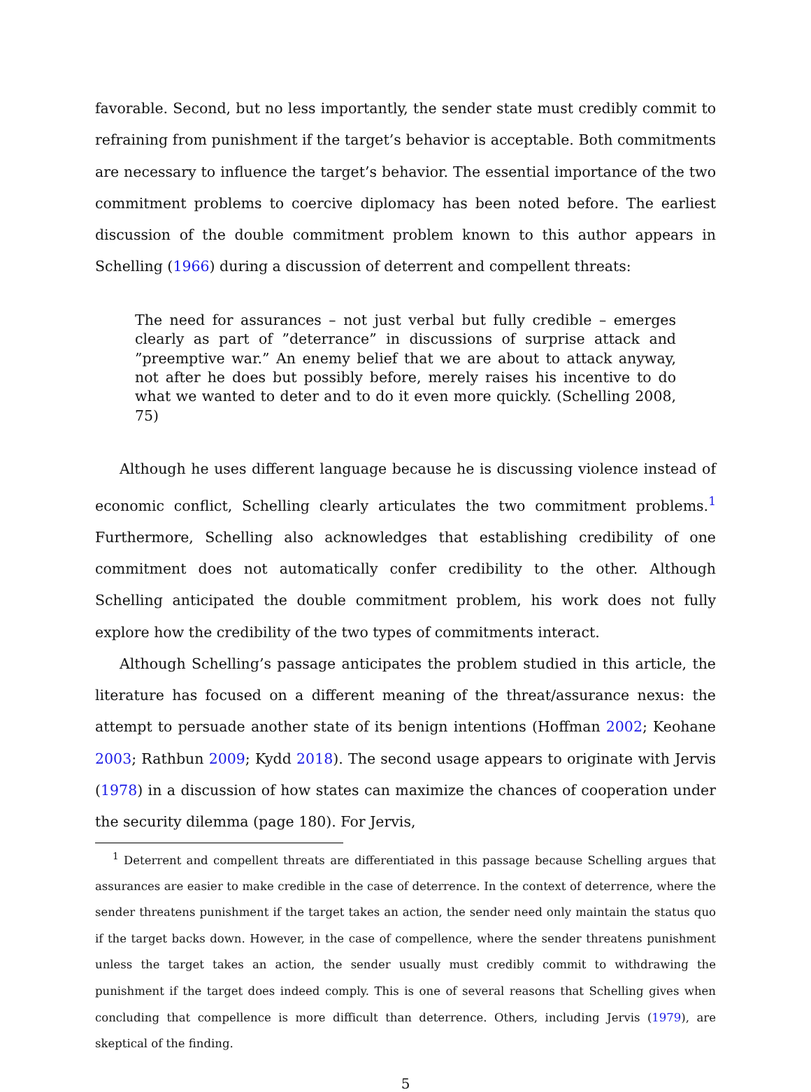favorable. Second, but no less importantly, the sender state must credibly commit to refraining from punishment if the target’s behavior is acceptable. Both commitments are necessary to influence the target’s behavior. The essential importance of the two commitment problems to coercive diplomacy has been noted before. The earliest discussion of the double commitment problem known to this author appears in Schelling (1966) during a discussion of deterrent and compellent threats:
The need for assurances – not just verbal but fully credible – emerges clearly as part of ”deterrance” in discussions of surprise attack and ”preemptive war.” An enemy belief that we are about to attack anyway, not after he does but possibly before, merely raises his incentive to do what we wanted to deter and to do it even more quickly. (Schelling 2008, 75)
Although he uses different language because he is discussing violence instead of economic conflict, Schelling clearly articulates the two commitment problems.<sup>1</sup> Furthermore, Schelling also acknowledges that establishing credibility of one commitment does not automatically confer credibility to the other. Although Schelling anticipated the double commitment problem, his work does not fully explore how the credibility of the two types of commitments interact.
Although Schelling’s passage anticipates the problem studied in this article, the literature has focused on a different meaning of the threat/assurance nexus: the attempt to persuade another state of its benign intentions (Hoffman 2002; Keohane 2003; Rathbun 2009; Kydd 2018). The second usage appears to originate with Jervis (1978) in a discussion of how states can maximize the chances of cooperation under the security dilemma (page 180). For Jervis,
<sup>1</sup> Deterrent and compellent threats are differentiated in this passage because Schelling argues that assurances are easier to make credible in the case of deterrence. In the context of deterrence, where the sender threatens punishment if the target takes an action, the sender need only maintain the status quo if the target backs down. However, in the case of compellence, where the sender threatens punishment unless the target takes an action, the sender usually must credibly commit to withdrawing the punishment if the target does indeed comply. This is one of several reasons that Schelling gives when concluding that compellence is more difficult than deterrence. Others, including Jervis (1979), are skeptical of the finding.
5